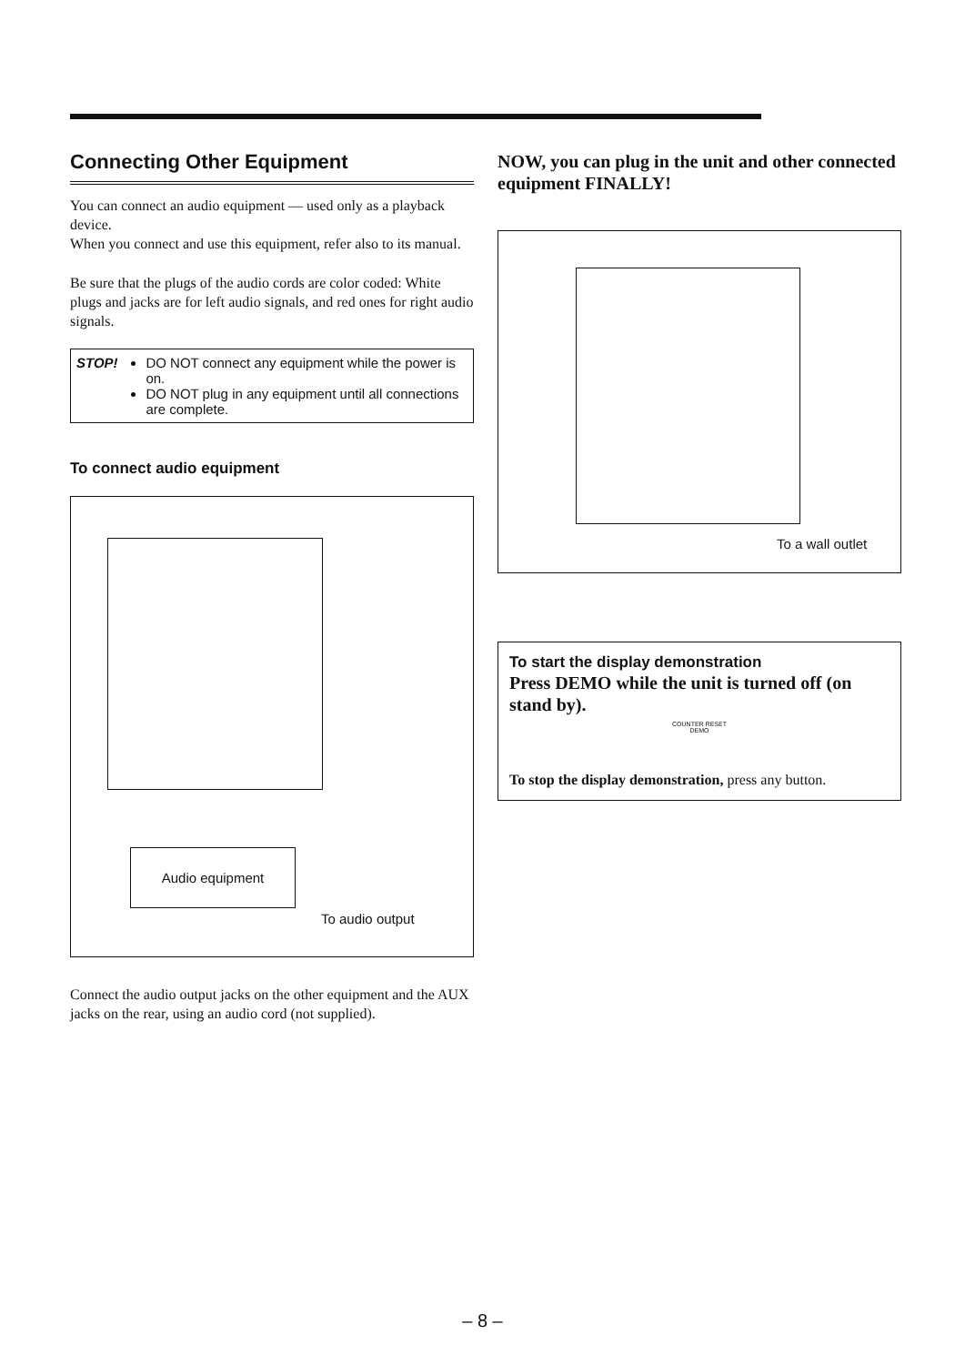Connecting Other Equipment
You can connect an audio equipment — used only as a playback device.
When you connect and use this equipment, refer also to its manual.
Be sure that the plugs of the audio cords are color coded: White plugs and jacks are for left audio signals, and red ones for right audio signals.
STOP! DO NOT connect any equipment while the power is on.
DO NOT plug in any equipment until all connections are complete.
To connect audio equipment
Audio equipment
To audio output
Connect the audio output jacks on the other equipment and the AUX jacks on the rear, using an audio cord (not supplied).
NOW, you can plug in the unit and other connected equipment FINALLY!
To a wall outlet
To start the display demonstration
Press DEMO while the unit is turned off (on stand by).
COUNTER RESET
DEMO
To stop the display demonstration, press any button.
– 8 –